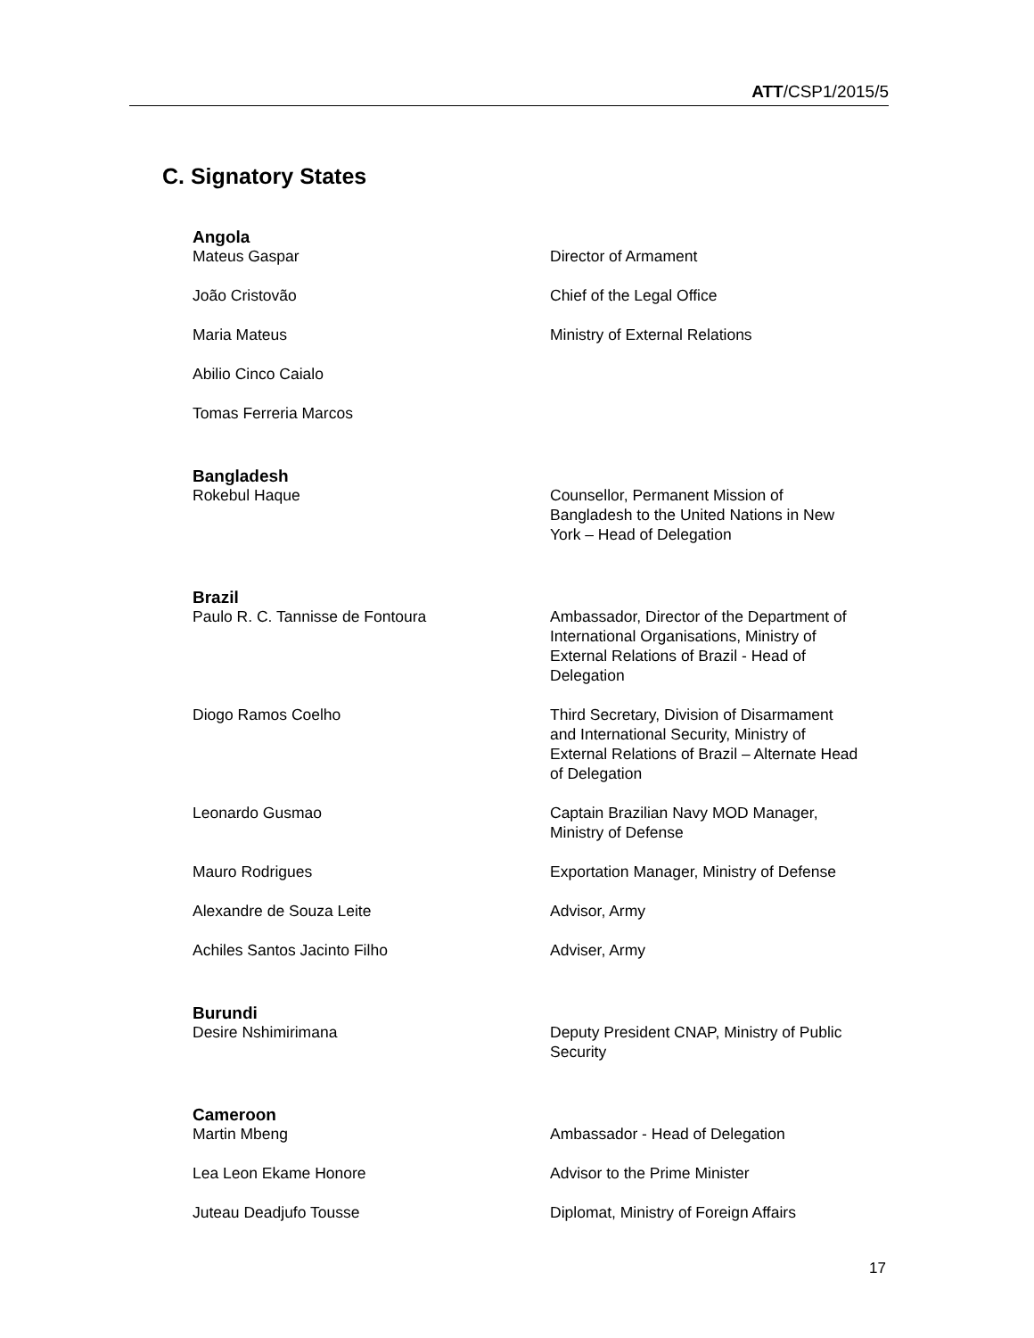ATT/CSP1/2015/5
C. Signatory States
| Angola | |
| --- | --- |
| Mateus Gaspar | Director of Armament |
| João Cristovão | Chief of the Legal Office |
| Maria Mateus | Ministry of External Relations |
| Abilio Cinco Caialo | |
| Tomas Ferreria Marcos | |
| Bangladesh | |
| Rokebul Haque | Counsellor, Permanent Mission of Bangladesh to the United Nations in New York – Head of Delegation |
| Brazil | |
| Paulo R. C. Tannisse de Fontoura | Ambassador, Director of the Department of International Organisations, Ministry of External Relations of Brazil - Head of Delegation |
| Diogo Ramos Coelho | Third Secretary, Division of Disarmament and International Security, Ministry of External Relations of Brazil – Alternate Head of Delegation |
| Leonardo Gusmao | Captain Brazilian Navy MOD Manager, Ministry of Defense |
| Mauro Rodrigues | Exportation Manager, Ministry of Defense |
| Alexandre de Souza Leite | Advisor, Army |
| Achiles Santos Jacinto Filho | Adviser, Army |
| Burundi | |
| Desire Nshimirimana | Deputy President CNAP, Ministry of Public Security |
| Cameroon | |
| Martin Mbeng | Ambassador - Head of Delegation |
| Lea Leon Ekame Honore | Advisor to the Prime Minister |
| Juteau Deadjufo Tousse | Diplomat, Ministry of Foreign Affairs |
17